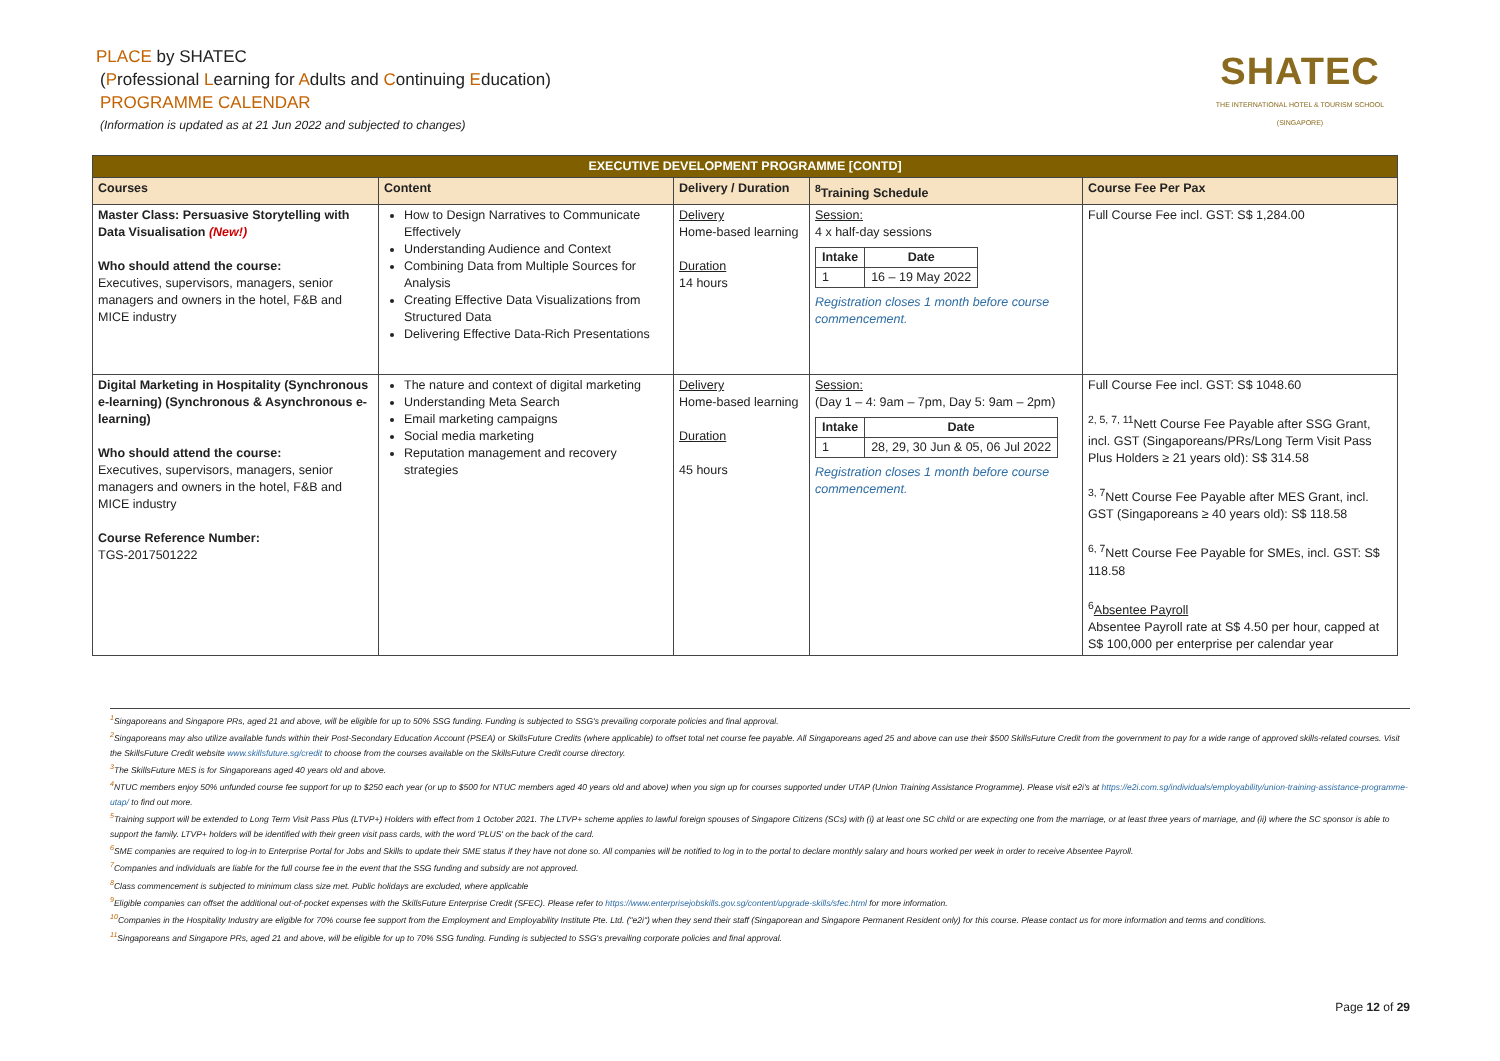PLACE by SHATEC
(Professional Learning for Adults and Continuing Education)
PROGRAMME CALENDAR
(Information is updated as at 21 Jun 2022 and subjected to changes)
SHATEC
THE INTERNATIONAL HOTEL & TOURISM SCHOOL (SINGAPORE)
| EXECUTIVE DEVELOPMENT PROGRAMME [CONTD] | | | | |
| --- | --- | --- | --- | --- |
| Courses | Content | Delivery / Duration | <sup>8</sup> Training Schedule | Course Fee Per Pax |
| Master Class: Persuasive Storytelling with Data Visualisation (New!) Who should attend the course: Executives, supervisors, managers, senior managers and owners in the hotel, F&B and MICE industry | How to Design Narratives to Communicate Effectively Understanding Audience and Context Combining Data from Multiple Sources for Analysis Creating Effective Data Visualizations from Structured Data Delivering Effective Data-Rich Presentations | Delivery Home-based learning Duration 14 hours | Session: 4 x half-day sessions / Intake / Date / / 1 / 16 – 19 May 2022 / Registration closes 1 month before course commencement. | Full Course Fee incl. GST: S$ 1,284.00 |
| Digital Marketing in Hospitality (Synchronous e-learning) (Synchronous & Asynchronous e-learning) Who should attend the course: Executives, supervisors, managers, senior managers and owners in the hotel, F&B and MICE industry Course Reference Number: TGS-2017501222 | The nature and context of digital marketing Understanding Meta Search Email marketing campaigns Social media marketing Reputation management and recovery strategies | Delivery Home-based learning Duration 45 hours | Session: (Day 1 – 4: 9am – 7pm, Day 5: 9am – 2pm) / Intake / Date / / 1 / 28, 29, 30 Jun & 05, 06 Jul 2022 / Registration closes 1 month before course commencement. | Full Course Fee incl. GST: S$ 1048.60 <sup>2, 5, 7, 11</sup>Nett Course Fee Payable after SSG Grant, incl. GST (Singaporeans/PRs/Long Term Visit Pass Plus Holders ≥ 21 years old): S$ 314.58 <sup>3, 7</sup>Nett Course Fee Payable after MES Grant, incl. GST (Singaporeans ≥ 40 years old): S$ 118.58 <sup>6, 7</sup>Nett Course Fee Payable for SMEs, incl. GST: S$ 118.58 <sup>6</sup> Absentee Payroll Absentee Payroll rate at S$ 4.50 per hour, capped at S$ 100,000 per enterprise per calendar year |
<sup>1</sup> Singaporeans and Singapore PRs, aged 21 and above, will be eligible for up to 50% SSG funding. Funding is subjected to SSG's prevailing corporate policies and final approval.
<sup>2</sup> Singaporeans may also utilize available funds within their Post-Secondary Education Account (PSEA) or SkillsFuture Credits (where applicable) to offset total net course fee payable. All Singaporeans aged 25 and above can use their $500 SkillsFuture Credit from the government to pay for a wide range of approved skills-related courses. Visit the SkillsFuture Credit website www.skillsfuture.sg/credit to choose from the courses available on the SkillsFuture Credit course directory.
<sup>3</sup> The SkillsFuture MES is for Singaporeans aged 40 years old and above.
<sup>4</sup> NTUC members enjoy 50% unfunded course fee support for up to $250 each year (or up to $500 for NTUC members aged 40 years old and above) when you sign up for courses supported under UTAP (Union Training Assistance Programme). Please visit e2i's at https://e2i.com.sg/individuals/employability/union-training-assistance-programme-utap/ to find out more.
<sup>5</sup> Training support will be extended to Long Term Visit Pass Plus (LTVP+) Holders with effect from 1 October 2021. The LTVP+ scheme applies to lawful foreign spouses of Singapore Citizens (SCs) with (i) at least one SC child or are expecting one from the marriage, or at least three years of marriage, and (ii) where the SC sponsor is able to support the family. LTVP+ holders will be identified with their green visit pass cards, with the word 'PLUS' on the back of the card.
<sup>6</sup> SME companies are required to log-in to Enterprise Portal for Jobs and Skills to update their SME status if they have not done so. All companies will be notified to log in to the portal to declare monthly salary and hours worked per week in order to receive Absentee Payroll.
<sup>7</sup> Companies and individuals are liable for the full course fee in the event that the SSG funding and subsidy are not approved.
<sup>8</sup> Class commencement is subjected to minimum class size met. Public holidays are excluded, where applicable
<sup>9</sup> Eligible companies can offset the additional out-of-pocket expenses with the SkillsFuture Enterprise Credit (SFEC). Please refer to https://www.enterprisejobskills.gov.sg/content/upgrade-skills/sfec.html for more information.
<sup>10</sup> Companies in the Hospitality Industry are eligible for 70% course fee support from the Employment and Employability Institute Pte. Ltd. ("e2i") when they send their staff (Singaporean and Singapore Permanent Resident only) for this course. Please contact us for more information and terms and conditions.
<sup>11</sup> Singaporeans and Singapore PRs, aged 21 and above, will be eligible for up to 70% SSG funding. Funding is subjected to SSG's prevailing corporate policies and final approval.
Page 12 of 29